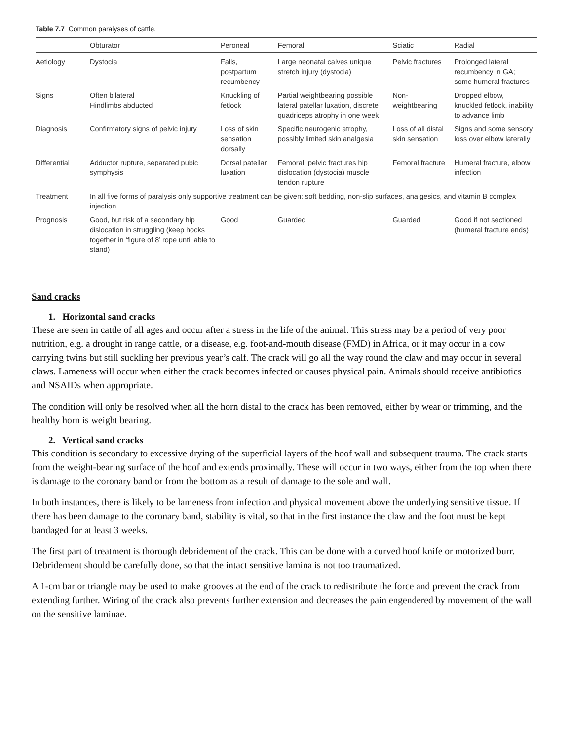Table 7.7 Common paralyses of cattle.
| | Obturator | Peroneal | Femoral | Sciatic | Radial |
| --- | --- | --- | --- | --- | --- |
| Aetiology | Dystocia | Falls, postpartum recumbency | Large neonatal calves unique stretch injury (dystocia) | Pelvic fractures | Prolonged lateral recumbency in GA; some humeral fractures |
| Signs | Often bilateral Hindlimbs abducted | Knuckling of fetlock | Partial weightbearing possible lateral patellar luxation, discrete quadriceps atrophy in one week | Non-weightbearing | Dropped elbow, knuckled fetlock, inability to advance limb |
| Diagnosis | Confirmatory signs of pelvic injury | Loss of skin sensation dorsally | Specific neurogenic atrophy, possibly limited skin analgesia | Loss of all distal skin sensation | Signs and some sensory loss over elbow laterally |
| Differential | Adductor rupture, separated pubic symphysis | Dorsal patellar luxation | Femoral, pelvic fractures hip dislocation (dystocia) muscle tendon rupture | Femoral fracture | Humeral fracture, elbow infection |
| Treatment | In all five forms of paralysis only supportive treatment can be given: soft bedding, non-slip surfaces, analgesics, and vitamin B complex injection | | | | |
| Prognosis | Good, but risk of a secondary hip dislocation in struggling (keep hocks together in ‘figure of 8’ rope until able to stand) | Good | Guarded | Guarded | Good if not sectioned (humeral fracture ends) |
Sand cracks
1. Horizontal sand cracks
These are seen in cattle of all ages and occur after a stress in the life of the animal. This stress may be a period of very poor nutrition, e.g. a drought in range cattle, or a disease, e.g. foot-and-mouth disease (FMD) in Africa, or it may occur in a cow carrying twins but still suckling her previous year’s calf. The crack will go all the way round the claw and may occur in several claws. Lameness will occur when either the crack becomes infected or causes physical pain. Animals should receive antibiotics and NSAIDs when appropriate.
The condition will only be resolved when all the horn distal to the crack has been removed, either by wear or trimming, and the healthy horn is weight bearing.
2. Vertical sand cracks
This condition is secondary to excessive drying of the superficial layers of the hoof wall and subsequent trauma. The crack starts from the weight-bearing surface of the hoof and extends proximally. These will occur in two ways, either from the top when there is damage to the coronary band or from the bottom as a result of damage to the sole and wall.
In both instances, there is likely to be lameness from infection and physical movement above the underlying sensitive tissue. If there has been damage to the coronary band, stability is vital, so that in the first instance the claw and the foot must be kept bandaged for at least 3 weeks.
The first part of treatment is thorough debridement of the crack. This can be done with a curved hoof knife or motorized burr. Debridement should be carefully done, so that the intact sensitive lamina is not too traumatized.
A 1-cm bar or triangle may be used to make grooves at the end of the crack to redistribute the force and prevent the crack from extending further. Wiring of the crack also prevents further extension and decreases the pain engendered by movement of the wall on the sensitive laminae.